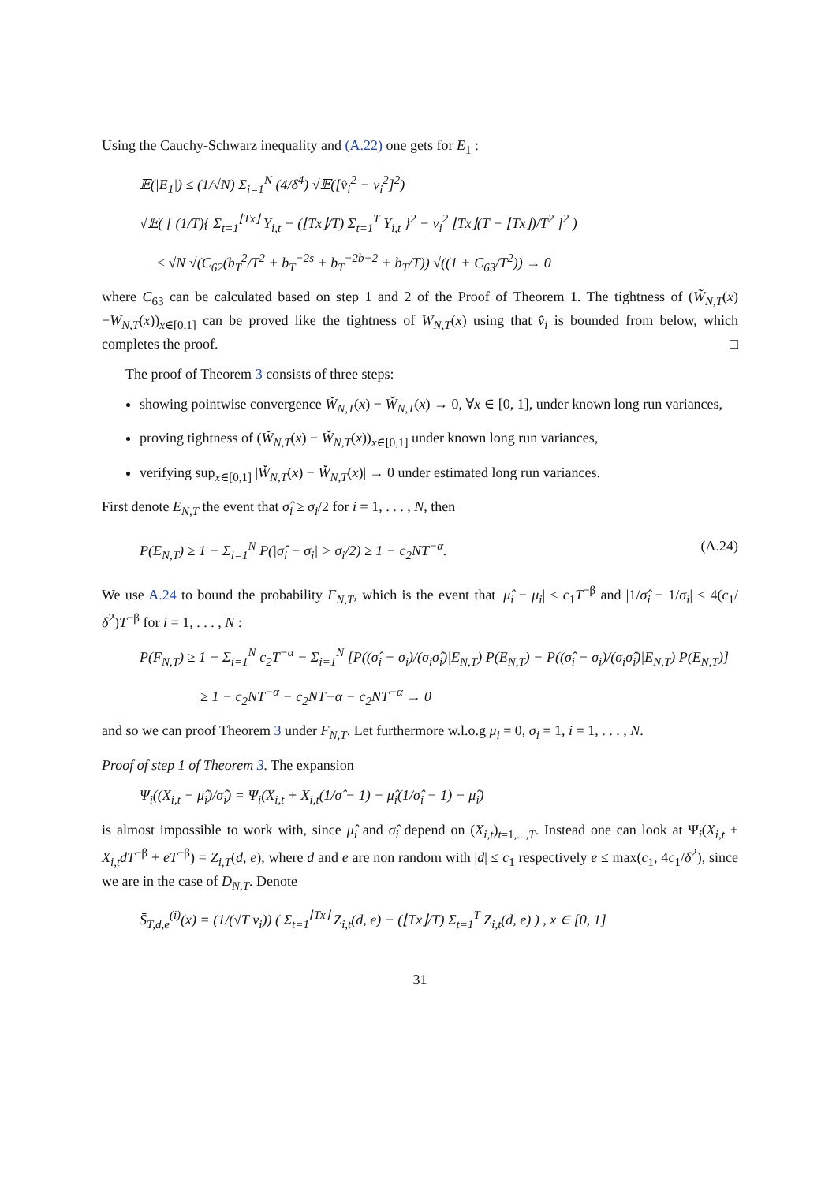Using the Cauchy-Schwarz inequality and (A.22) one gets for E<sub>1</sub> :
𝔼(|E<sub>1</sub>|) ≤ (1/√N) Σ<sub>i=1</sub><sup>N</sup> (4/δ<sup>4</sup>) √𝔼([v̂<sub>i</sub><sup>2</sup> − v<sub>i</sub><sup>2</sup>]<sup>2</sup>)
√𝔼( [ (1/T){ Σ<sub>t=1</sub><sup>⌊Tx⌋</sup> Y<sub>i,t</sub> − (⌊Tx⌋/T) Σ<sub>t=1</sub><sup>T</sup> Y<sub>i,t</sub> }<sup>2</sup> − v<sub>i</sub><sup>2</sup> ⌊Tx⌋(T − ⌊Tx⌋)/T<sup>2</sup> ]<sup>2</sup> )
≤ √N √(C<sub>62</sub>(b<sub>T</sub><sup>2</sup>/T<sup>2</sup> + b<sub>T</sub><sup>−2s</sup> + b<sub>T</sub><sup>−2b+2</sup> + b<sub>T</sub>/T)) √((1 + C<sub>63</sub>/T<sup>2</sup>)) → 0
where C<sub>63</sub> can be calculated based on step 1 and 2 of the Proof of Theorem 1. The tightness of (W̃<sub>N,T</sub>(x)−W<sub>N,T</sub>(x))<sub>x∈[0,1]</sub> can be proved like the tightness of W<sub>N,T</sub>(x) using that v̂<sub>i</sub> is bounded from below, which completes the proof. □
The proof of Theorem 3 consists of three steps:
showing pointwise convergence W̌<sub>N,T</sub>(x) − W̌<sub>N,T</sub>(x) → 0, ∀x ∈ [0, 1], under known long run variances,
proving tightness of (W̌<sub>N,T</sub>(x) − W̌<sub>N,T</sub>(x))<sub>x∈[0,1]</sub> under known long run variances,
verifying sup<sub>x∈[0,1]</sub> |W̌<sub>N,T</sub>(x) − W̌<sub>N,T</sub>(x)| → 0 under estimated long run variances.
First denote E<sub>N,T</sub> the event that σ̂<sub>i</sub> ≥ σ<sub>i</sub>/2 for i = 1, . . . , N, then
P(E<sub>N,T</sub>) ≥ 1 − Σ<sub>i=1</sub><sup>N</sup> P(|σ̂<sub>i</sub> − σ<sub>i</sub>| > σ<sub>i</sub>/2) ≥ 1 − c<sub>2</sub>NT<sup>−α</sup>. (A.24)
We use A.24 to bound the probability F<sub>N,T</sub>, which is the event that |μ̂<sub>i</sub> − μ<sub>i</sub>| ≤ c<sub>1</sub>T<sup>−β</sup> and |1/σ̂<sub>i</sub> − 1/σ<sub>i</sub>| ≤ 4(c<sub>1</sub>/δ<sup>2</sup>)T<sup>−β</sup> for i = 1, . . . , N :
P(F<sub>N,T</sub>) ≥ 1 − Σ<sub>i=1</sub><sup>N</sup> c<sub>2</sub>T<sup>−α</sup> − Σ<sub>i=1</sub><sup>N</sup> [P((σ̂<sub>i</sub> − σ<sub>i</sub>)/(σ<sub>i</sub>σ̂<sub>i</sub>)|E<sub>N,T</sub>) P(E<sub>N,T</sub>) − P((σ̂<sub>i</sub> − σ<sub>i</sub>)/(σ<sub>i</sub>σ̂<sub>i</sub>)|Ē<sub>N,T</sub>) P(Ē<sub>N,T</sub>)]
≥ 1 − c<sub>2</sub>NT<sup>−α</sup> − c<sub>2</sub>NT−α − c<sub>2</sub>NT<sup>−α</sup> → 0
and so we can proof Theorem 3 under F<sub>N,T</sub>. Let furthermore w.l.o.g μ<sub>i</sub> = 0, σ<sub>i</sub> = 1, i = 1, . . . , N.
Proof of step 1 of Theorem 3. The expansion
Ψ<sub>i</sub>((X<sub>i,t</sub> − μ̂<sub>i</sub>)/σ̂<sub>i</sub>) = Ψ<sub>i</sub>(X<sub>i,t</sub> + X<sub>i,t</sub>(1/σ̂ − 1) − μ̂<sub>i</sub>(1/σ̂<sub>i</sub> − 1) − μ̂<sub>i</sub>)
is almost impossible to work with, since μ̂<sub>i</sub> and σ̂<sub>i</sub> depend on (X<sub>i,t</sub>)<sub>t=1,...,T</sub>. Instead one can look at Ψ<sub>i</sub>(X<sub>i,t</sub> + X<sub>i,t</sub>dT<sup>−β</sup> + eT<sup>−β</sup>) = Z<sub>i,T</sub>(d, e), where d and e are non random with |d| ≤ c<sub>1</sub> respectively e ≤ max(c<sub>1</sub>, 4c<sub>1</sub>/δ<sup>2</sup>), since we are in the case of D<sub>N,T</sub>. Denote
S̄<sub>T,d,e</sub><sup>(i)</sup>(x) = (1/(√T v<sub>i</sub>)) ( Σ<sub>t=1</sub><sup>⌊Tx⌋</sup> Z<sub>i,t</sub>(d, e) − (⌊Tx⌋/T) Σ<sub>t=1</sub><sup>T</sup> Z<sub>i,t</sub>(d, e) ) , x ∈ [0, 1]
31